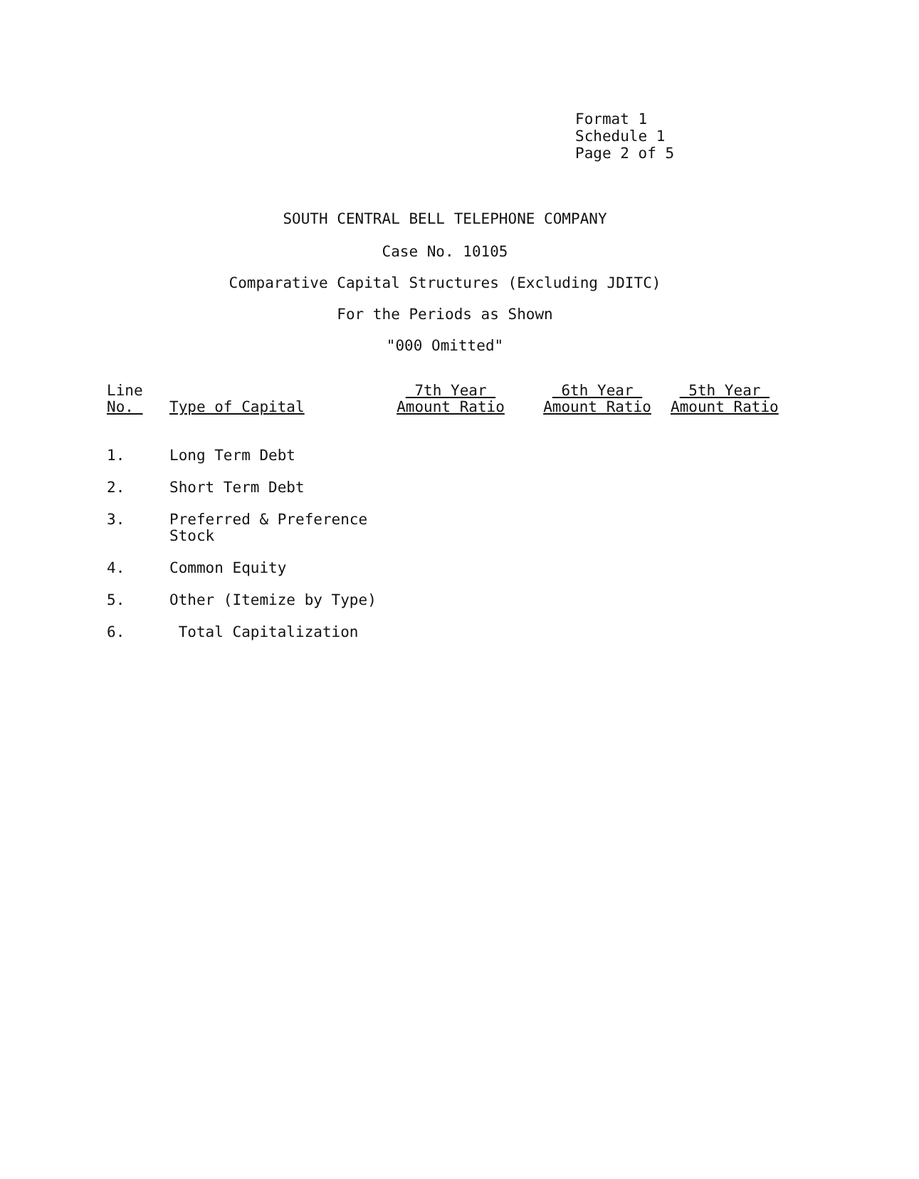Format 1
Schedule 1
Page 2 of 5
SOUTH CENTRAL BELL TELEPHONE COMPANY
Case No. 10105
Comparative Capital Structures (Excluding JDITC)
For the Periods as Shown
"000 Omitted"
| Line No. | Type of Capital | 7th Year Amount Ratio | 6th Year Amount Ratio | 5th Year Amount Ratio |
| --- | --- | --- | --- | --- |
| 1. | Long Term Debt | | | |
| 2. | Short Term Debt | | | |
| 3. | Preferred & Preference Stock | | | |
| 4. | Common Equity | | | |
| 5. | Other (Itemize by Type) | | | |
| 6. | Total Capitalization | | | |